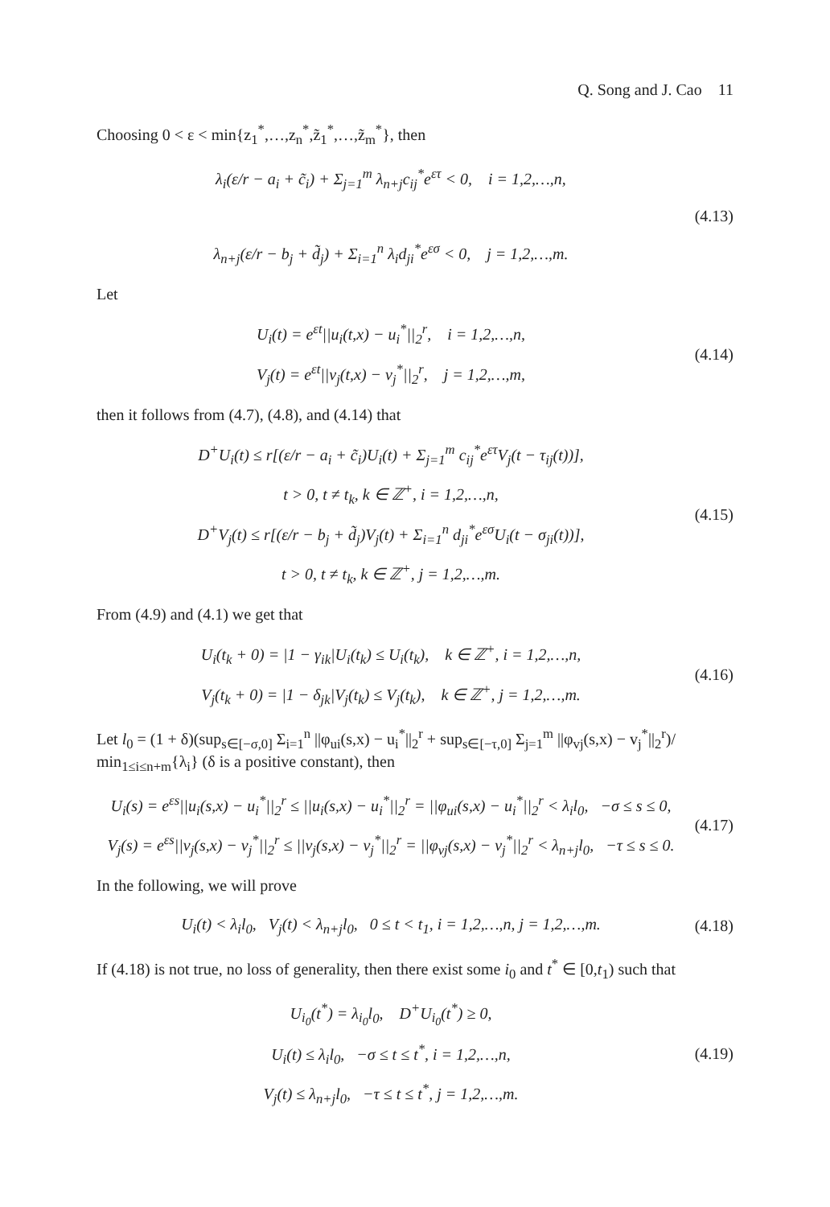Q. Song and J. Cao 11
Choosing 0 < ε < min{z<sub>1</sub><sup>*</sup>,…,z<sub>n</sub><sup>*</sup>,z̃<sub>1</sub><sup>*</sup>,…,z̃<sub>m</sub><sup>*</sup>}, then
λ<sub>i</sub>(ε/r − a<sub>i</sub> + c̃<sub>i</sub>) + Σ<sub>j=1</sub><sup>m</sup> λ<sub>n+j</sub>c<sub>ij</sub><sup>*</sup>e<sup>ετ</sup> < 0, i = 1,2,…,n,
λ<sub>n+j</sub>(ε/r − b<sub>j</sub> + d̃<sub>j</sub>) + Σ<sub>i=1</sub><sup>n</sup> λ<sub>i</sub>d<sub>ji</sub><sup>*</sup>e<sup>εσ</sup> < 0, j = 1,2,…,m.
(4.13)
Let
U<sub>i</sub>(t) = e<sup>εt</sup>||u<sub>i</sub>(t,x) − u<sub>i</sub><sup>*</sup>||<sub>2</sub><sup>r</sup>, i = 1,2,…,n,
V<sub>j</sub>(t) = e<sup>εt</sup>||v<sub>j</sub>(t,x) − v<sub>j</sub><sup>*</sup>||<sub>2</sub><sup>r</sup>, j = 1,2,…,m,
(4.14)
then it follows from (4.7), (4.8), and (4.14) that
D<sup>+</sup>U<sub>i</sub>(t) ≤ r[(ε/r − a<sub>i</sub> + c̃<sub>i</sub>)U<sub>i</sub>(t) + Σ<sub>j=1</sub><sup>m</sup> c<sub>ij</sub><sup>*</sup>e<sup>ετ</sup>V<sub>j</sub>(t − τ<sub>ij</sub>(t))],
t > 0, t ≠ t<sub>k</sub>, k ∈ ℤ<sup>+</sup>, i = 1,2,…,n,
D<sup>+</sup>V<sub>j</sub>(t) ≤ r[(ε/r − b<sub>j</sub> + d̃<sub>j</sub>)V<sub>j</sub>(t) + Σ<sub>i=1</sub><sup>n</sup> d<sub>ji</sub><sup>*</sup>e<sup>εσ</sup>U<sub>i</sub>(t − σ<sub>ji</sub>(t))],
t > 0, t ≠ t<sub>k</sub>, k ∈ ℤ<sup>+</sup>, j = 1,2,…,m.
(4.15)
From (4.9) and (4.1) we get that
U<sub>i</sub>(t<sub>k</sub> + 0) = |1 − γ<sub>ik</sub>|U<sub>i</sub>(t<sub>k</sub>) ≤ U<sub>i</sub>(t<sub>k</sub>), k ∈ ℤ<sup>+</sup>, i = 1,2,…,n,
V<sub>j</sub>(t<sub>k</sub> + 0) = |1 − δ<sub>jk</sub>|V<sub>j</sub>(t<sub>k</sub>) ≤ V<sub>j</sub>(t<sub>k</sub>), k ∈ ℤ<sup>+</sup>, j = 1,2,…,m.
(4.16)
Let l<sub>0</sub> = (1 + δ)(sup<sub>s∈[−σ,0]</sub> Σ<sub>i=1</sub><sup>n</sup> ||φ<sub>ui</sub>(s,x) − u<sub>i</sub><sup>*</sup>||<sub>2</sub><sup>r</sup> + sup<sub>s∈[−τ,0]</sub> Σ<sub>j=1</sub><sup>m</sup> ||φ<sub>vj</sub>(s,x) − v<sub>j</sub><sup>*</sup>||<sub>2</sub><sup>r</sup>)/ min<sub>1≤i≤n+m</sub>{λ<sub>i</sub>} (δ is a positive constant), then
U<sub>i</sub>(s) = e<sup>εs</sup>||u<sub>i</sub>(s,x) − u<sub>i</sub><sup>*</sup>||<sub>2</sub><sup>r</sup> ≤ ||u<sub>i</sub>(s,x) − u<sub>i</sub><sup>*</sup>||<sub>2</sub><sup>r</sup> = ||φ<sub>ui</sub>(s,x) − u<sub>i</sub><sup>*</sup>||<sub>2</sub><sup>r</sup> < λ<sub>i</sub>l<sub>0</sub>, −σ ≤ s ≤ 0,
V<sub>j</sub>(s) = e<sup>εs</sup>||v<sub>j</sub>(s,x) − v<sub>j</sub><sup>*</sup>||<sub>2</sub><sup>r</sup> ≤ ||v<sub>j</sub>(s,x) − v<sub>j</sub><sup>*</sup>||<sub>2</sub><sup>r</sup> = ||φ<sub>vj</sub>(s,x) − v<sub>j</sub><sup>*</sup>||<sub>2</sub><sup>r</sup> < λ<sub>n+j</sub>l<sub>0</sub>, −τ ≤ s ≤ 0.
(4.17)
In the following, we will prove
U<sub>i</sub>(t) < λ<sub>i</sub>l<sub>0</sub>, V<sub>j</sub>(t) < λ<sub>n+j</sub>l<sub>0</sub>, 0 ≤ t < t<sub>1</sub>, i = 1,2,…,n, j = 1,2,…,m.
(4.18)
If (4.18) is not true, no loss of generality, then there exist some i<sub>0</sub> and t<sup>*</sup> ∈ [0,t<sub>1</sub>) such that
U<sub>i<sub>0</sub></sub>(t<sup>*</sup>) = λ<sub>i<sub>0</sub></sub>l<sub>0</sub>, D<sup>+</sup>U<sub>i<sub>0</sub></sub>(t<sup>*</sup>) ≥ 0,
U<sub>i</sub>(t) ≤ λ<sub>i</sub>l<sub>0</sub>, −σ ≤ t ≤ t<sup>*</sup>, i = 1,2,…,n,
V<sub>j</sub>(t) ≤ λ<sub>n+j</sub>l<sub>0</sub>, −τ ≤ t ≤ t<sup>*</sup>, j = 1,2,…,m.
(4.19)